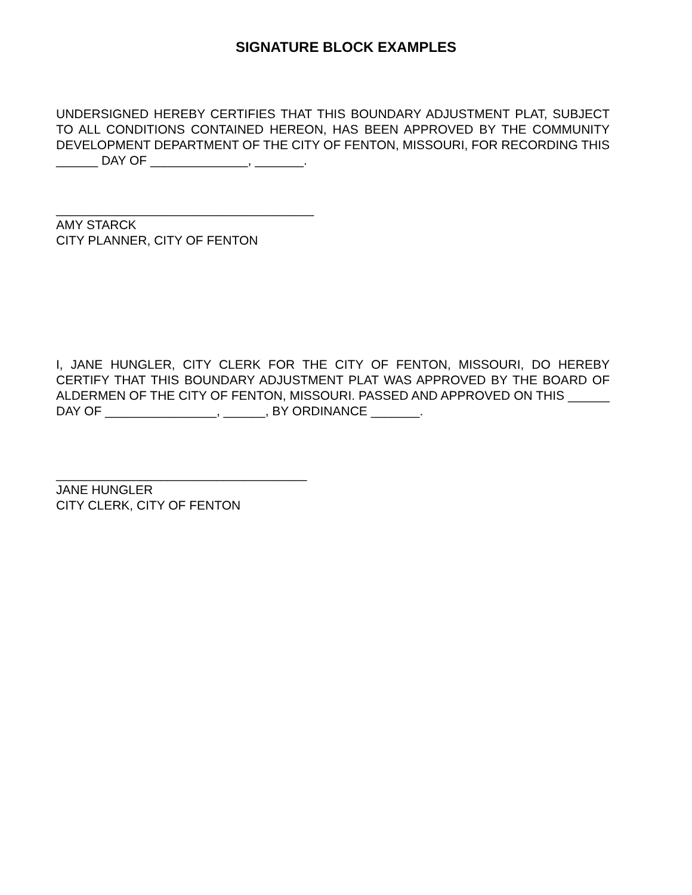SIGNATURE BLOCK EXAMPLES
UNDERSIGNED HEREBY CERTIFIES THAT THIS BOUNDARY ADJUSTMENT PLAT, SUBJECT TO ALL CONDITIONS CONTAINED HEREON, HAS BEEN APPROVED BY THE COMMUNITY DEVELOPMENT DEPARTMENT OF THE CITY OF FENTON, MISSOURI, FOR RECORDING THIS ______ DAY OF ______________, _______.
_____________________________________
AMY STARCK
CITY PLANNER, CITY OF FENTON
I, JANE HUNGLER, CITY CLERK FOR THE CITY OF FENTON, MISSOURI, DO HEREBY CERTIFY THAT THIS BOUNDARY ADJUSTMENT PLAT WAS APPROVED BY THE BOARD OF ALDERMEN OF THE CITY OF FENTON, MISSOURI. PASSED AND APPROVED ON THIS ______ DAY OF ________________, ______, BY ORDINANCE _______.
____________________________________
JANE HUNGLER
CITY CLERK, CITY OF FENTON